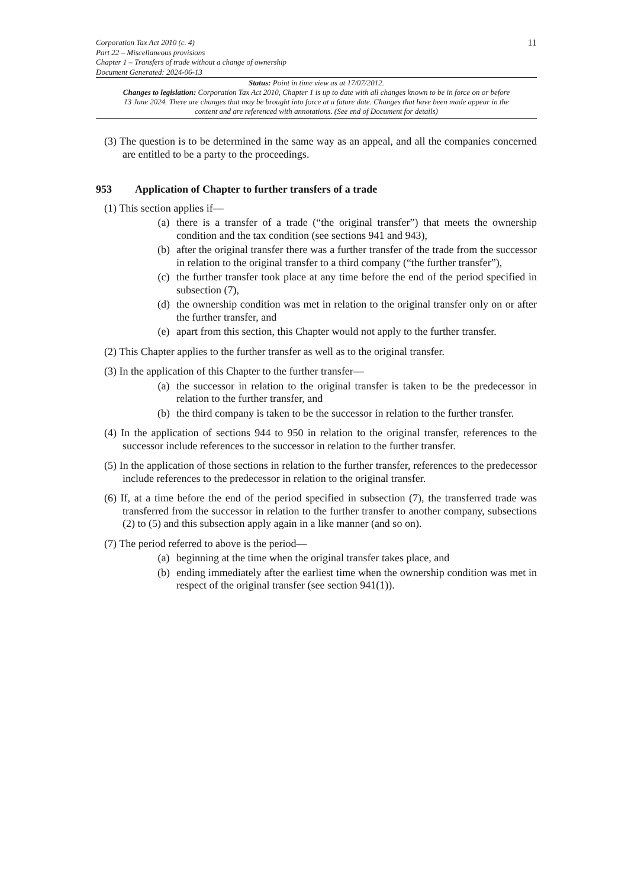Corporation Tax Act 2010 (c. 4)
Part 22 – Miscellaneous provisions
Chapter 1 – Transfers of trade without a change of ownership
Document Generated: 2024-06-13
11
Status: Point in time view as at 17/07/2012.
Changes to legislation: Corporation Tax Act 2010, Chapter 1 is up to date with all changes known to be in force on or before 13 June 2024. There are changes that may be brought into force at a future date. Changes that have been made appear in the content and are referenced with annotations. (See end of Document for details)
(3) The question is to be determined in the same way as an appeal, and all the companies concerned are entitled to be a party to the proceedings.
953 Application of Chapter to further transfers of a trade
(1) This section applies if—
(a) there is a transfer of a trade (“the original transfer”) that meets the ownership condition and the tax condition (see sections 941 and 943),
(b) after the original transfer there was a further transfer of the trade from the successor in relation to the original transfer to a third company (“the further transfer”),
(c) the further transfer took place at any time before the end of the period specified in subsection (7),
(d) the ownership condition was met in relation to the original transfer only on or after the further transfer, and
(e) apart from this section, this Chapter would not apply to the further transfer.
(2) This Chapter applies to the further transfer as well as to the original transfer.
(3) In the application of this Chapter to the further transfer—
(a) the successor in relation to the original transfer is taken to be the predecessor in relation to the further transfer, and
(b) the third company is taken to be the successor in relation to the further transfer.
(4) In the application of sections 944 to 950 in relation to the original transfer, references to the successor include references to the successor in relation to the further transfer.
(5) In the application of those sections in relation to the further transfer, references to the predecessor include references to the predecessor in relation to the original transfer.
(6) If, at a time before the end of the period specified in subsection (7), the transferred trade was transferred from the successor in relation to the further transfer to another company, subsections (2) to (5) and this subsection apply again in a like manner (and so on).
(7) The period referred to above is the period—
(a) beginning at the time when the original transfer takes place, and
(b) ending immediately after the earliest time when the ownership condition was met in respect of the original transfer (see section 941(1)).